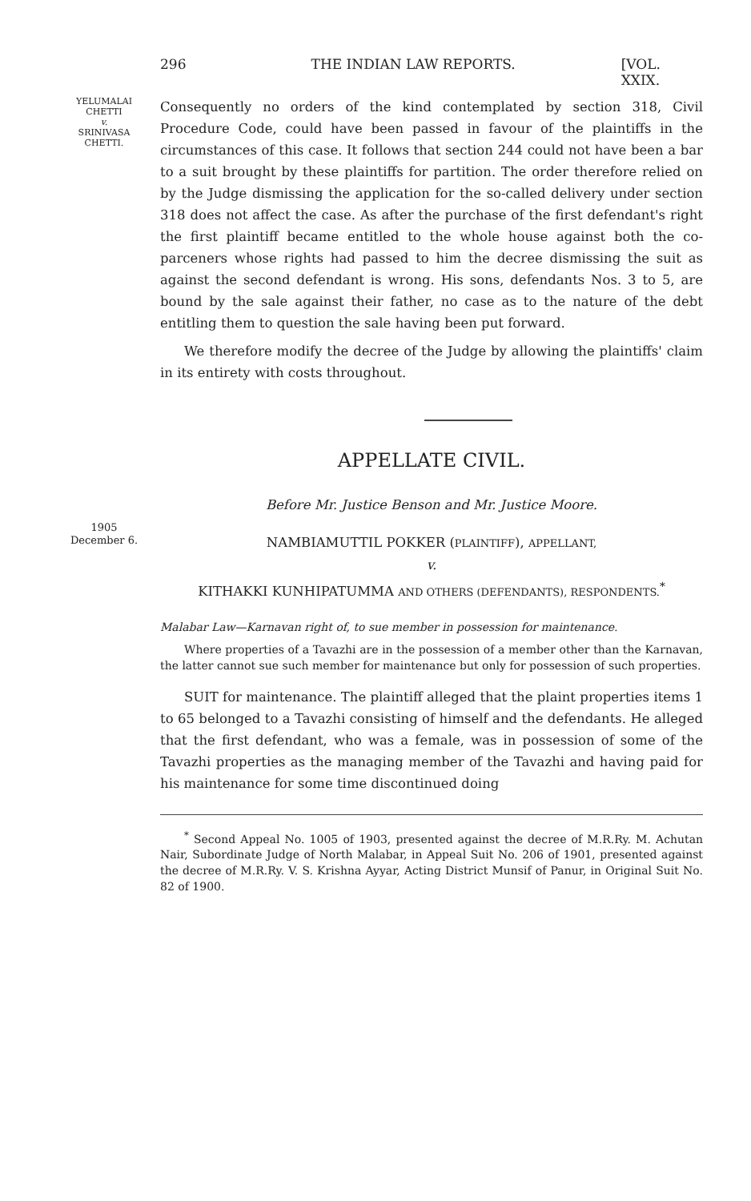296 THE INDIAN LAW REPORTS. [VOL. XXIX.
YELUMALAI
CHETTI
v.
SRINIVASA
CHETTI.
Consequently no orders of the kind contemplated by section 318, Civil Procedure Code, could have been passed in favour of the plaintiffs in the circumstances of this case. It follows that section 244 could not have been a bar to a suit brought by these plaintiffs for partition. The order therefore relied on by the Judge dismissing the application for the so-called delivery under section 318 does not affect the case. As after the purchase of the first defendant's right the first plaintiff became entitled to the whole house against both the co-parceners whose rights had passed to him the decree dismissing the suit as against the second defendant is wrong. His sons, defendants Nos. 3 to 5, are bound by the sale against their father, no case as to the nature of the debt entitling them to question the sale having been put forward.
We therefore modify the decree of the Judge by allowing the plaintiffs' claim in its entirety with costs throughout.
APPELLATE CIVIL.
1905
December 6.
Before Mr. Justice Benson and Mr. Justice Moore.
NAMBIAMUTTIL POKKER (PLAINTIFF), APPELLANT,
v.
KITHAKKI KUNHIPATUMMA AND OTHERS (DEFENDANTS), RESPONDENTS.<sup>*</sup>
Malabar Law—Karnavan right of, to sue member in possession for maintenance.
Where properties of a Tavazhi are in the possession of a member other than the Karnavan, the latter cannot sue such member for maintenance but only for possession of such properties.
SUIT for maintenance. The plaintiff alleged that the plaint properties items 1 to 65 belonged to a Tavazhi consisting of himself and the defendants. He alleged that the first defendant, who was a female, was in possession of some of the Tavazhi properties as the managing member of the Tavazhi and having paid for his maintenance for some time discontinued doing
<sup>*</sup> Second Appeal No. 1005 of 1903, presented against the decree of M.R.Ry. M. Achutan Nair, Subordinate Judge of North Malabar, in Appeal Suit No. 206 of 1901, presented against the decree of M.R.Ry. V. S. Krishna Ayyar, Acting District Munsif of Panur, in Original Suit No. 82 of 1900.